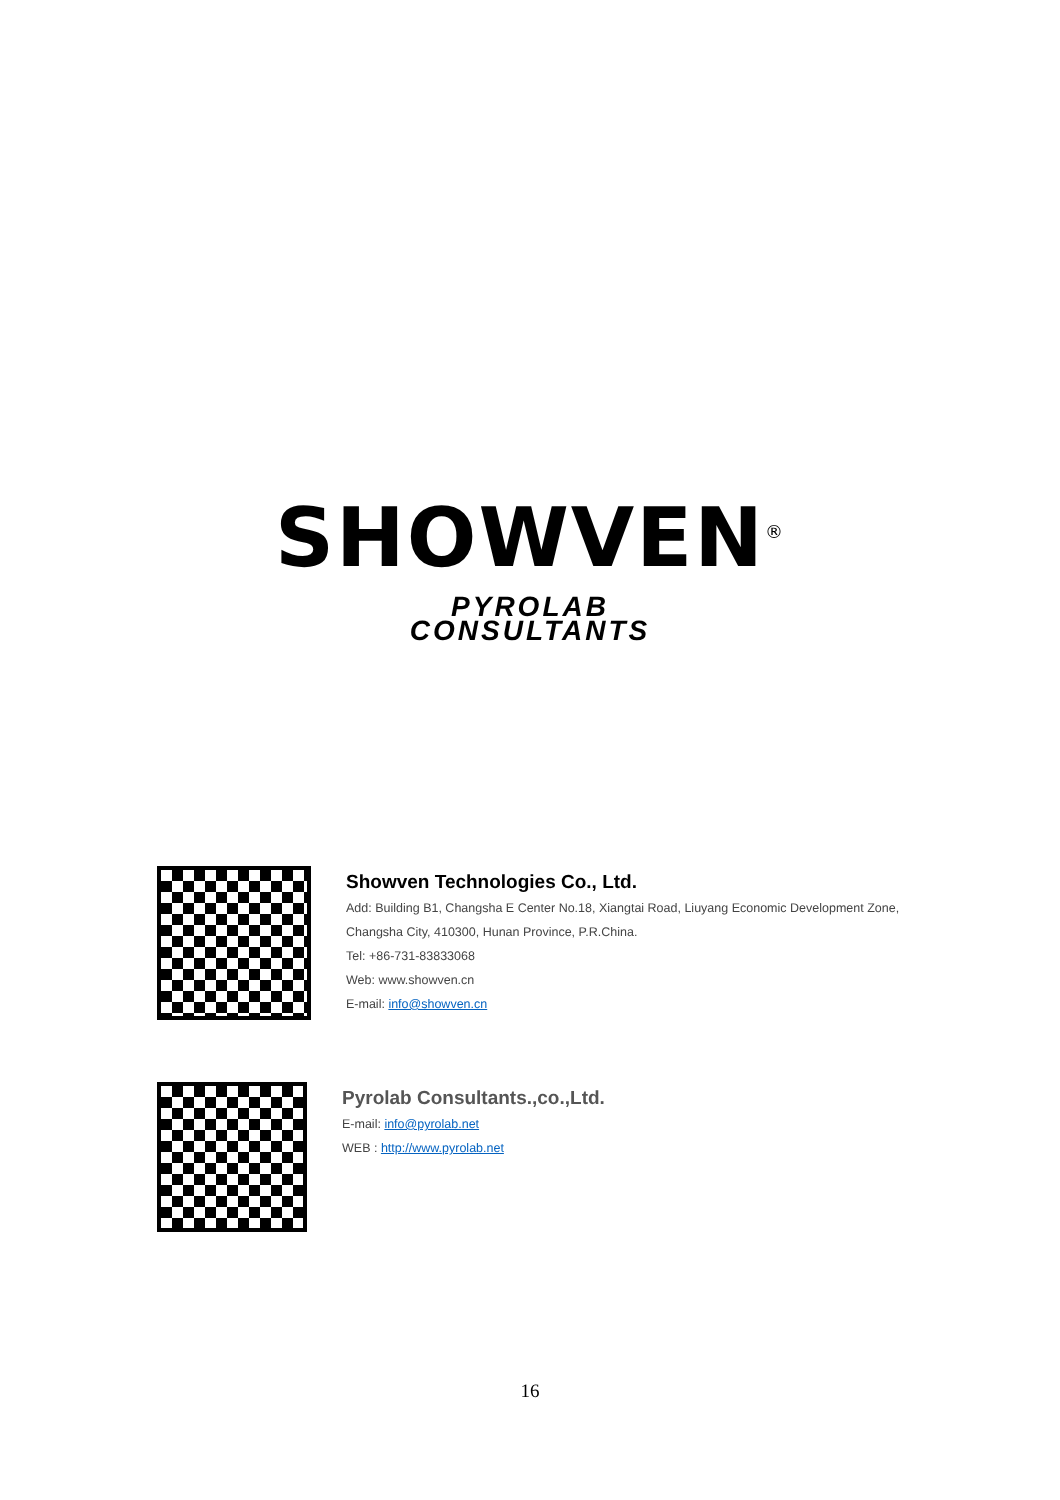SHOWVEN<sup>®</sup>
PYROLAB
CONSULTANTS
Showven Technologies Co., Ltd.
Add: Building B1, Changsha E Center No.18, Xiangtai Road, Liuyang Economic Development Zone,
Changsha City, 410300, Hunan Province, P.R.China.
Tel: +86-731-83833068
Web: www.showven.cn
E-mail: info@showven.cn
Pyrolab Consultants.,co.,Ltd.
E-mail: info@pyrolab.net
WEB : http://www.pyrolab.net
16